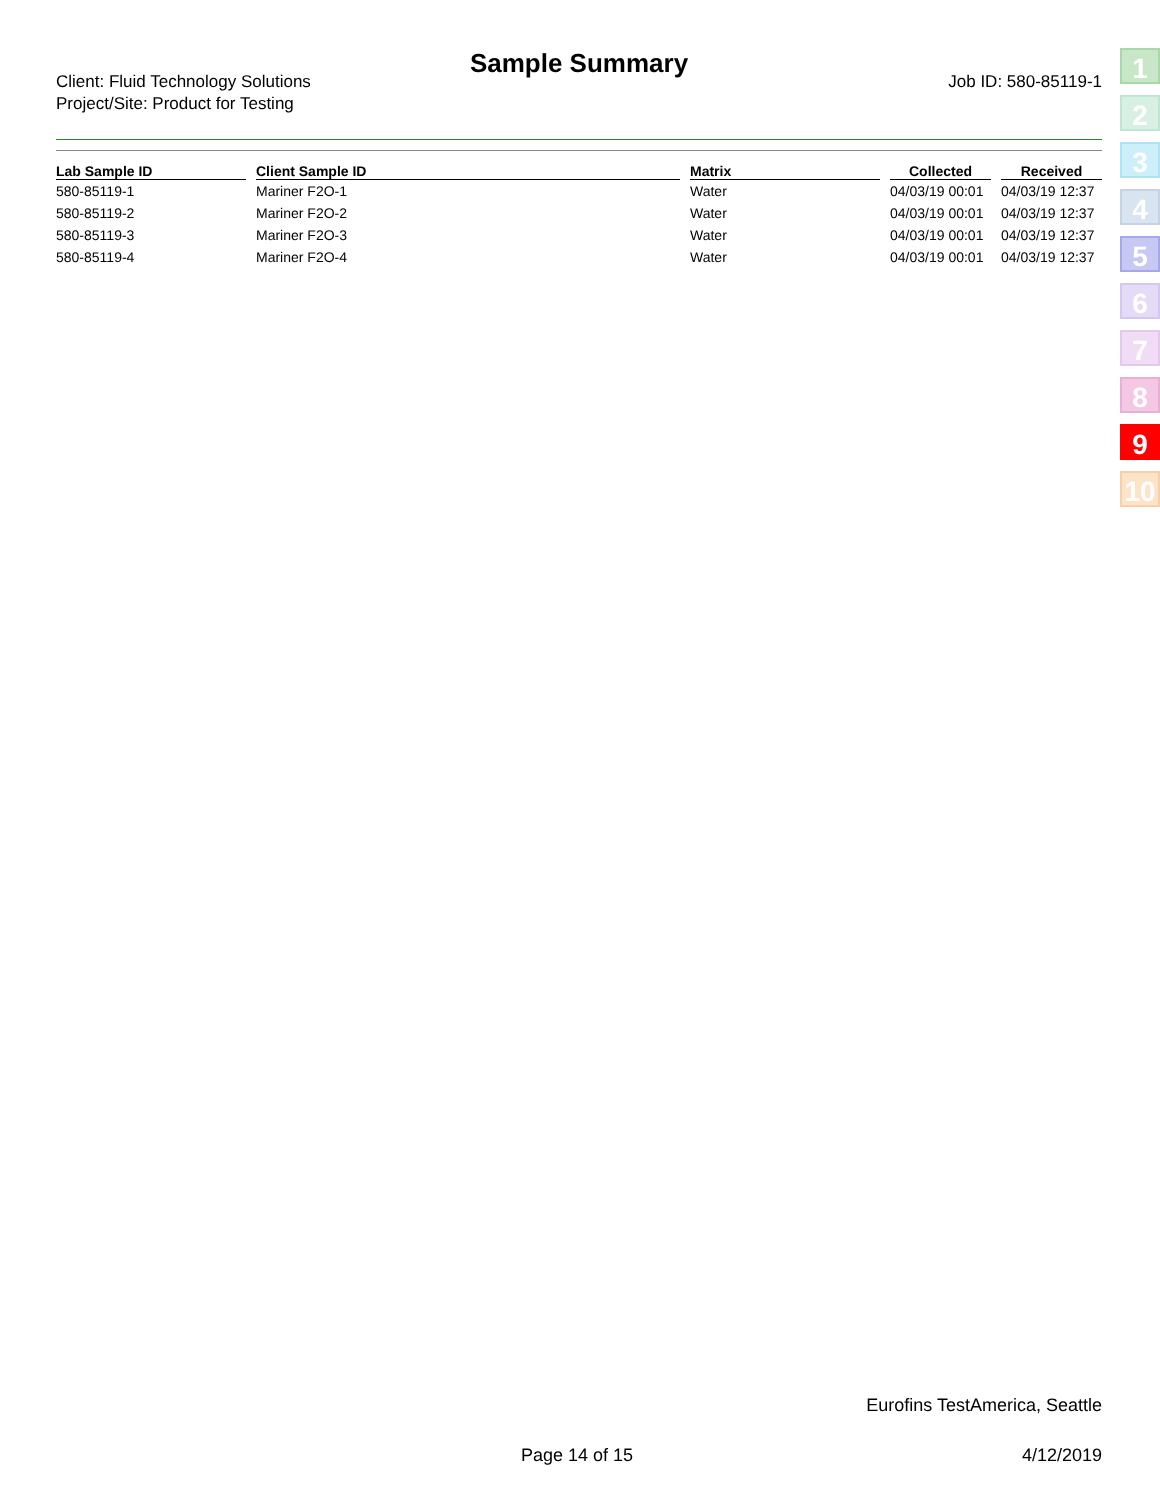Sample Summary
Client: Fluid Technology Solutions
Project/Site: Product for Testing
Job ID: 580-85119-1
| Lab Sample ID | | Client Sample ID | | Matrix | | Collected | | Received |
| --- | --- | --- | --- | --- | --- | --- | --- | --- |
| 580-85119-1 | | Mariner F2O-1 | | Water | | 04/03/19 00:01 | | 04/03/19 12:37 |
| 580-85119-2 | | Mariner F2O-2 | | Water | | 04/03/19 00:01 | | 04/03/19 12:37 |
| 580-85119-3 | | Mariner F2O-3 | | Water | | 04/03/19 00:01 | | 04/03/19 12:37 |
| 580-85119-4 | | Mariner F2O-4 | | Water | | 04/03/19 00:01 | | 04/03/19 12:37 |
1
2
3
4
5
6
7
8
9
10
Eurofins TestAmerica, Seattle
Page 14 of 15 4/12/2019